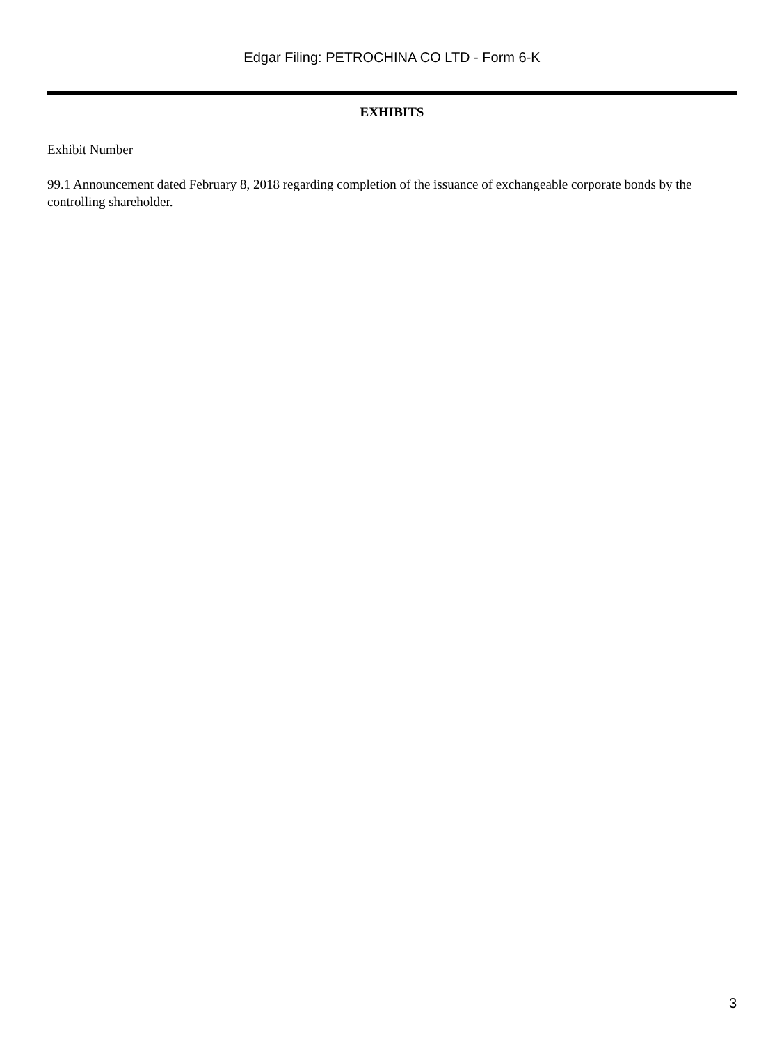Edgar Filing: PETROCHINA CO LTD - Form 6-K
EXHIBITS
Exhibit Number
99.1 Announcement dated February 8, 2018 regarding completion of the issuance of exchangeable corporate bonds by the controlling shareholder.
3